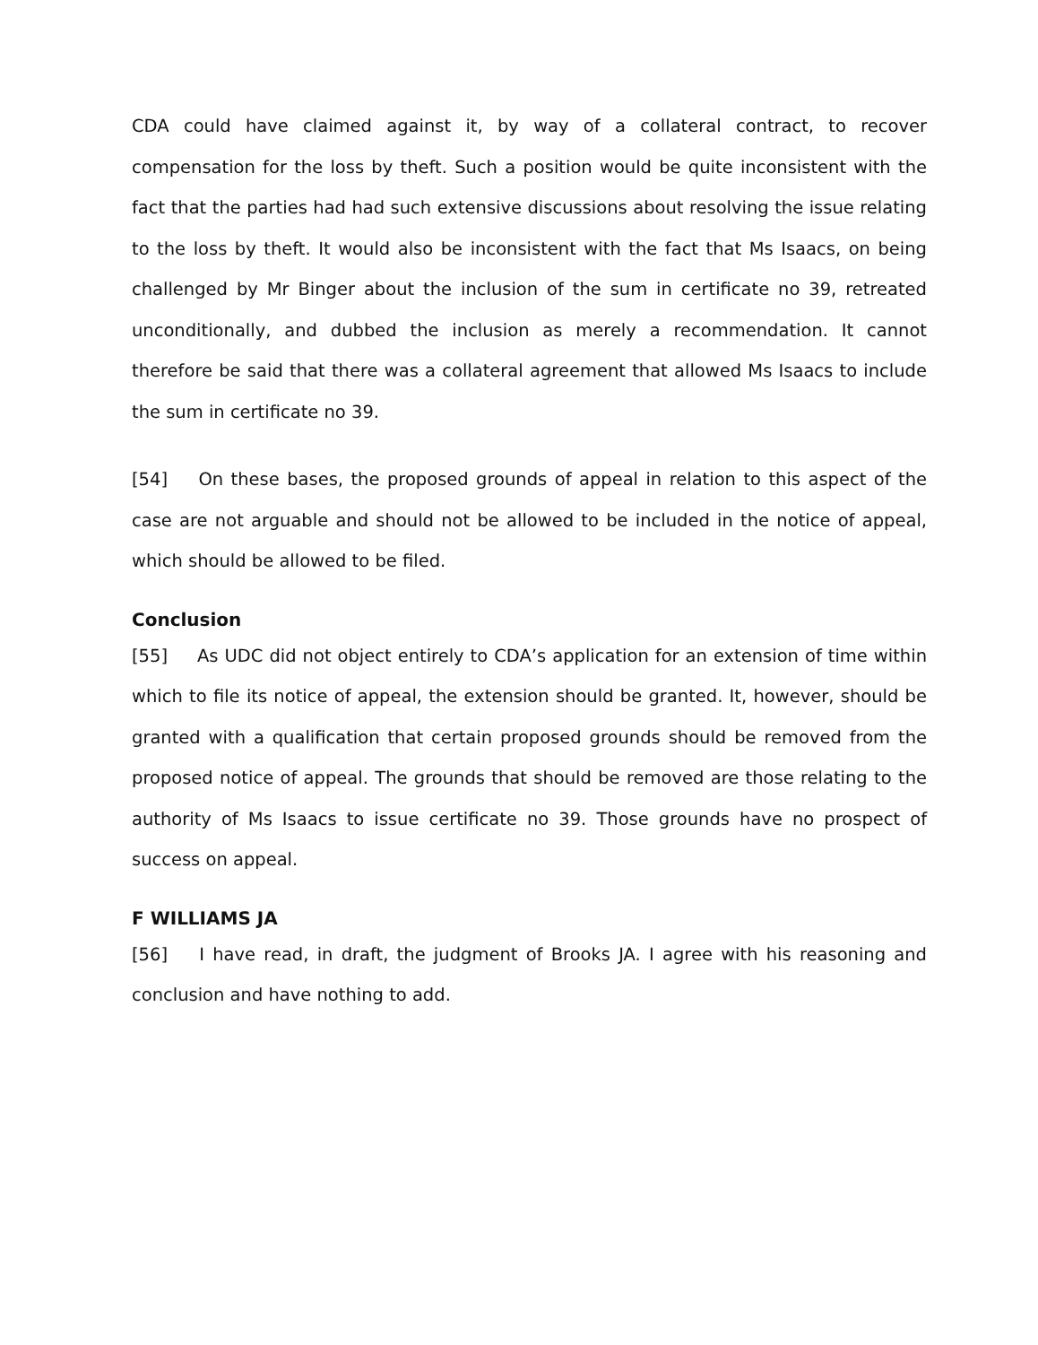CDA could have claimed against it, by way of a collateral contract, to recover compensation for the loss by theft. Such a position would be quite inconsistent with the fact that the parties had had such extensive discussions about resolving the issue relating to the loss by theft. It would also be inconsistent with the fact that Ms Isaacs, on being challenged by Mr Binger about the inclusion of the sum in certificate no 39, retreated unconditionally, and dubbed the inclusion as merely a recommendation. It cannot therefore be said that there was a collateral agreement that allowed Ms Isaacs to include the sum in certificate no 39.
[54] On these bases, the proposed grounds of appeal in relation to this aspect of the case are not arguable and should not be allowed to be included in the notice of appeal, which should be allowed to be filed.
Conclusion
[55] As UDC did not object entirely to CDA’s application for an extension of time within which to file its notice of appeal, the extension should be granted. It, however, should be granted with a qualification that certain proposed grounds should be removed from the proposed notice of appeal. The grounds that should be removed are those relating to the authority of Ms Isaacs to issue certificate no 39. Those grounds have no prospect of success on appeal.
F WILLIAMS JA
[56] I have read, in draft, the judgment of Brooks JA. I agree with his reasoning and conclusion and have nothing to add.